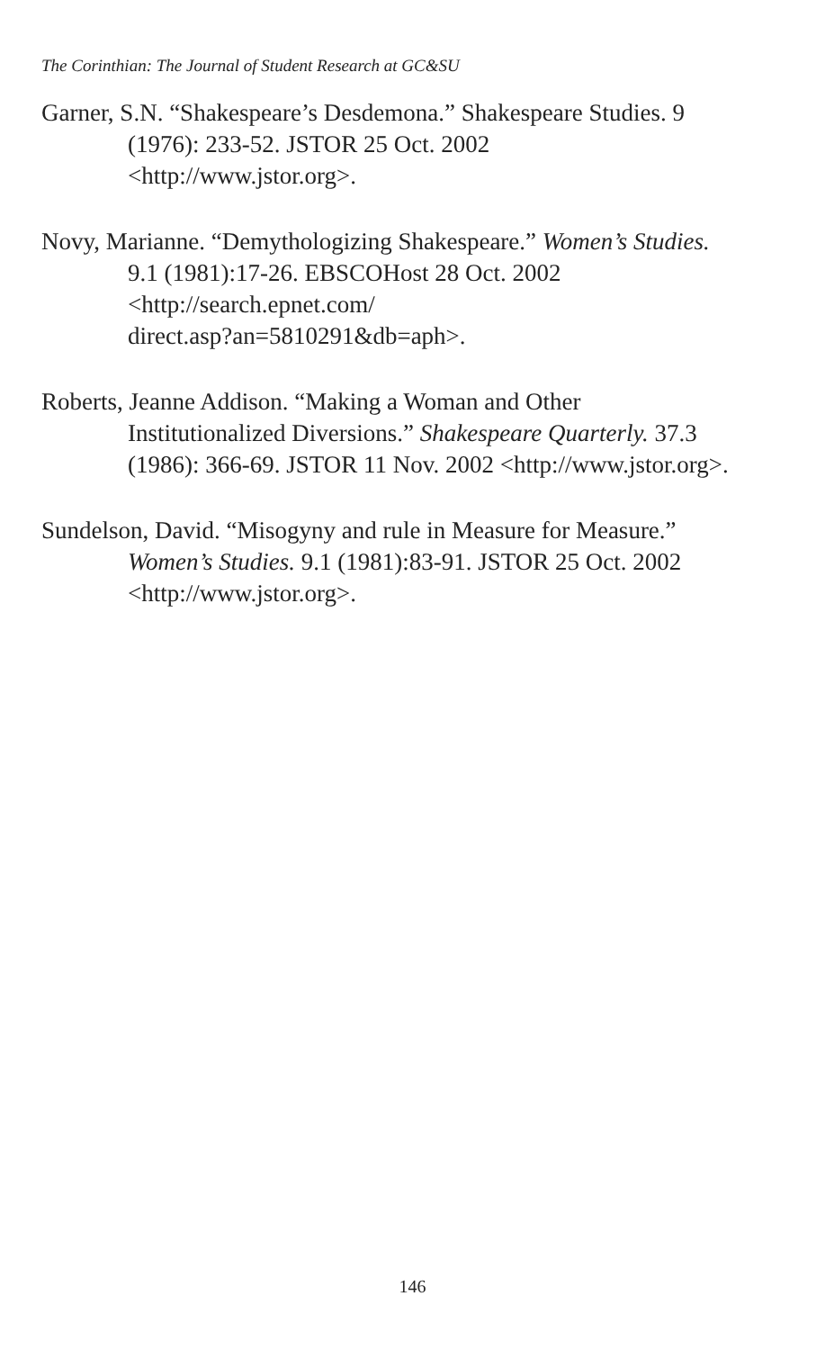The Corinthian: The Journal of Student Research at GC&SU
Garner, S.N. “Shakespeare’s Desdemona.” Shakespeare Studies. 9
(1976): 233-52. JSTOR 25 Oct. 2002
<http://www.jstor.org>.
Novy, Marianne. “Demythologizing Shakespeare.” Women’s Studies.
9.1 (1981):17-26. EBSCOHost 28 Oct. 2002
<http://search.epnet.com/
direct.asp?an=5810291&db=aph>.
Roberts, Jeanne Addison. “Making a Woman and Other
Institutionalized Diversions.” Shakespeare Quarterly. 37.3
(1986): 366-69. JSTOR 11 Nov. 2002 <http://www.jstor.org>.
Sundelson, David. “Misogyny and rule in Measure for Measure.”
Women’s Studies. 9.1 (1981):83-91. JSTOR 25 Oct. 2002
<http://www.jstor.org>.
146